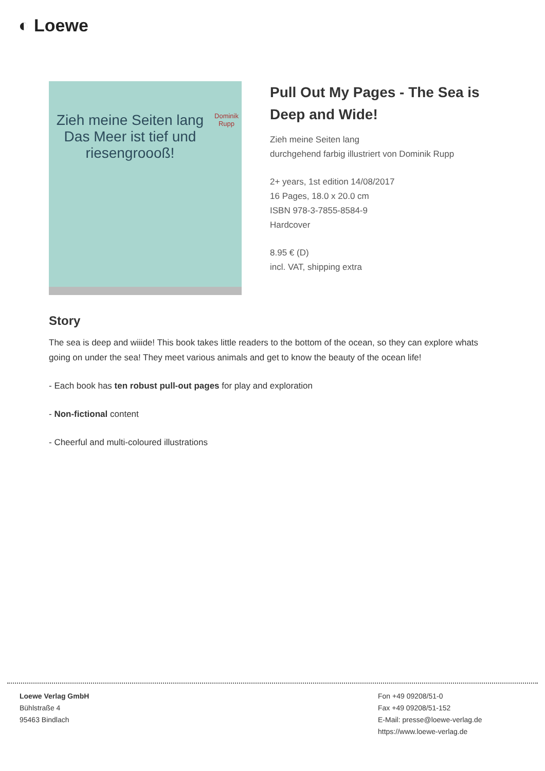◐ Loewe
Zieh meine Seiten lang
Das Meer ist tief und riesengroooß!
Dominik Rupp
Pull Out My Pages - The Sea is Deep and Wide!
Zieh meine Seiten lang
durchgehend farbig illustriert von Dominik Rupp
2+ years, 1st edition 14/08/2017
16 Pages, 18.0 x 20.0 cm
ISBN 978-3-7855-8584-9
Hardcover
8.95 € (D)
incl. VAT, shipping extra
Story
The sea is deep and wiiide! This book takes little readers to the bottom of the ocean, so they can explore whats going on under the sea! They meet various animals and get to know the beauty of the ocean life!
- Each book has ten robust pull-out pages for play and exploration
- Non-fictional content
- Cheerful and multi-coloured illustrations
Loewe Verlag GmbH
Bühlstraße 4
95463 Bindlach
Fon +49 09208/51-0
Fax +49 09208/51-152
E-Mail: presse@loewe-verlag.de
https://www.loewe-verlag.de